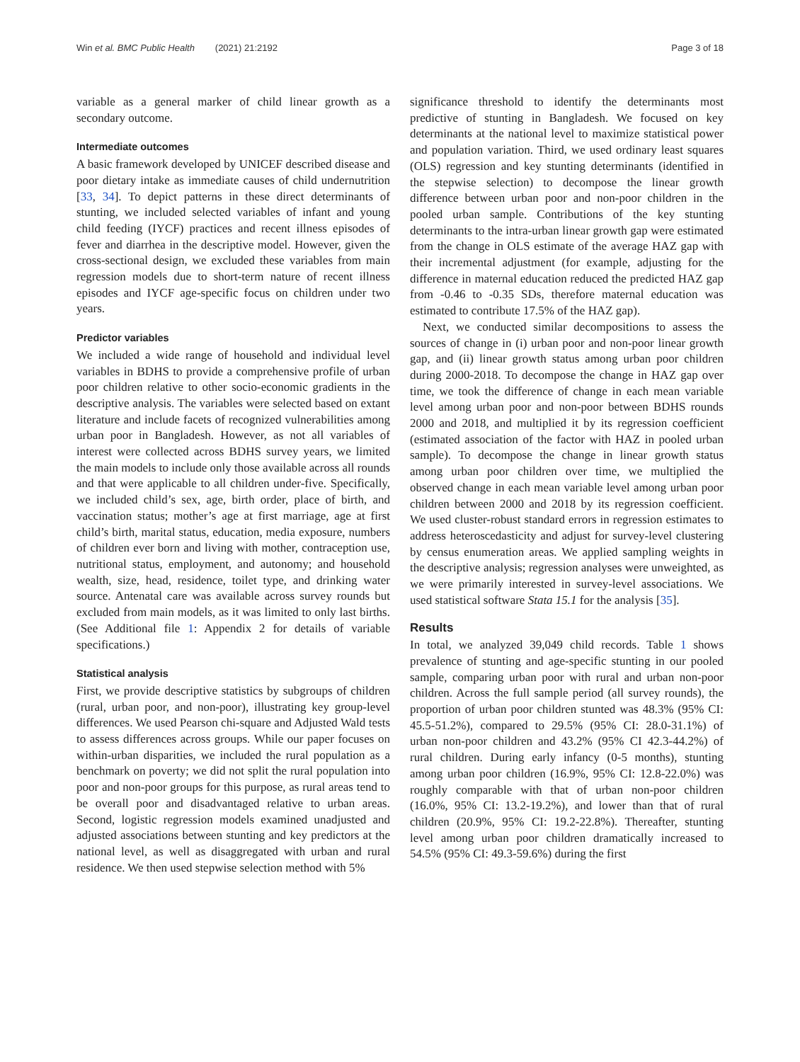Win et al. BMC Public Health (2021) 21:2192 Page 3 of 18
variable as a general marker of child linear growth as a secondary outcome.
Intermediate outcomes
A basic framework developed by UNICEF described disease and poor dietary intake as immediate causes of child undernutrition [33, 34]. To depict patterns in these direct determinants of stunting, we included selected variables of infant and young child feeding (IYCF) practices and recent illness episodes of fever and diarrhea in the descriptive model. However, given the cross-sectional design, we excluded these variables from main regression models due to short-term nature of recent illness episodes and IYCF age-specific focus on children under two years.
Predictor variables
We included a wide range of household and individual level variables in BDHS to provide a comprehensive profile of urban poor children relative to other socio-economic gradients in the descriptive analysis. The variables were selected based on extant literature and include facets of recognized vulnerabilities among urban poor in Bangladesh. However, as not all variables of interest were collected across BDHS survey years, we limited the main models to include only those available across all rounds and that were applicable to all children under-five. Specifically, we included child’s sex, age, birth order, place of birth, and vaccination status; mother’s age at first marriage, age at first child’s birth, marital status, education, media exposure, numbers of children ever born and living with mother, contraception use, nutritional status, employment, and autonomy; and household wealth, size, head, residence, toilet type, and drinking water source. Antenatal care was available across survey rounds but excluded from main models, as it was limited to only last births. (See Additional file 1: Appendix 2 for details of variable specifications.)
Statistical analysis
First, we provide descriptive statistics by subgroups of children (rural, urban poor, and non-poor), illustrating key group-level differences. We used Pearson chi-square and Adjusted Wald tests to assess differences across groups. While our paper focuses on within-urban disparities, we included the rural population as a benchmark on poverty; we did not split the rural population into poor and non-poor groups for this purpose, as rural areas tend to be overall poor and disadvantaged relative to urban areas. Second, logistic regression models examined unadjusted and adjusted associations between stunting and key predictors at the national level, as well as disaggregated with urban and rural residence. We then used stepwise selection method with 5%
significance threshold to identify the determinants most predictive of stunting in Bangladesh. We focused on key determinants at the national level to maximize statistical power and population variation. Third, we used ordinary least squares (OLS) regression and key stunting determinants (identified in the stepwise selection) to decompose the linear growth difference between urban poor and non-poor children in the pooled urban sample. Contributions of the key stunting determinants to the intra-urban linear growth gap were estimated from the change in OLS estimate of the average HAZ gap with their incremental adjustment (for example, adjusting for the difference in maternal education reduced the predicted HAZ gap from -0.46 to -0.35 SDs, therefore maternal education was estimated to contribute 17.5% of the HAZ gap).
Next, we conducted similar decompositions to assess the sources of change in (i) urban poor and non-poor linear growth gap, and (ii) linear growth status among urban poor children during 2000-2018. To decompose the change in HAZ gap over time, we took the difference of change in each mean variable level among urban poor and non-poor between BDHS rounds 2000 and 2018, and multiplied it by its regression coefficient (estimated association of the factor with HAZ in pooled urban sample). To decompose the change in linear growth status among urban poor children over time, we multiplied the observed change in each mean variable level among urban poor children between 2000 and 2018 by its regression coefficient. We used cluster-robust standard errors in regression estimates to address heteroscedasticity and adjust for survey-level clustering by census enumeration areas. We applied sampling weights in the descriptive analysis; regression analyses were unweighted, as we were primarily interested in survey-level associations. We used statistical software Stata 15.1 for the analysis [35].
Results
In total, we analyzed 39,049 child records. Table 1 shows prevalence of stunting and age-specific stunting in our pooled sample, comparing urban poor with rural and urban non-poor children. Across the full sample period (all survey rounds), the proportion of urban poor children stunted was 48.3% (95% CI: 45.5-51.2%), compared to 29.5% (95% CI: 28.0-31.1%) of urban non-poor children and 43.2% (95% CI 42.3-44.2%) of rural children. During early infancy (0-5 months), stunting among urban poor children (16.9%, 95% CI: 12.8-22.0%) was roughly comparable with that of urban non-poor children (16.0%, 95% CI: 13.2-19.2%), and lower than that of rural children (20.9%, 95% CI: 19.2-22.8%). Thereafter, stunting level among urban poor children dramatically increased to 54.5% (95% CI: 49.3-59.6%) during the first